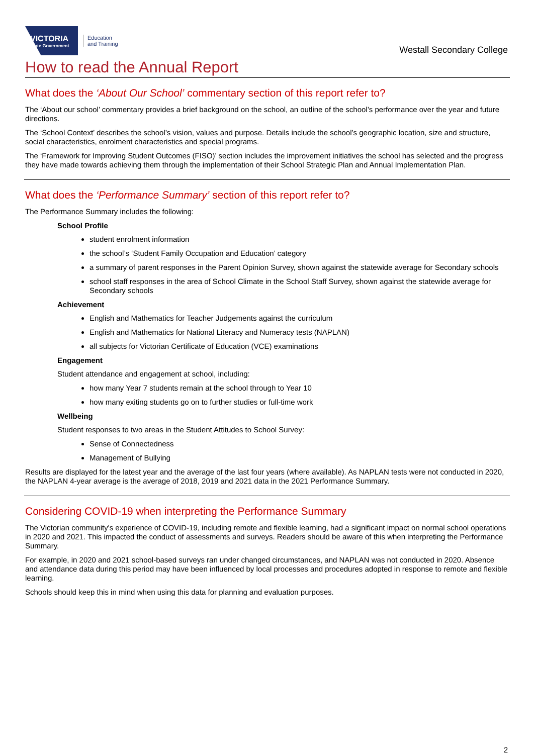VICTORIA
State Government
Education
and Training
Westall Secondary College
How to read the Annual Report
What does the ‘About Our School’ commentary section of this report refer to?
The ‘About our school’ commentary provides a brief background on the school, an outline of the school’s performance over the year and future directions.
The ‘School Context’ describes the school’s vision, values and purpose. Details include the school’s geographic location, size and structure, social characteristics, enrolment characteristics and special programs.
The ‘Framework for Improving Student Outcomes (FISO)’ section includes the improvement initiatives the school has selected and the progress they have made towards achieving them through the implementation of their School Strategic Plan and Annual Implementation Plan.
What does the ‘Performance Summary’ section of this report refer to?
The Performance Summary includes the following:
School Profile
student enrolment information
the school’s ‘Student Family Occupation and Education’ category
a summary of parent responses in the Parent Opinion Survey, shown against the statewide average for Secondary schools
school staff responses in the area of School Climate in the School Staff Survey, shown against the statewide average for Secondary schools
Achievement
English and Mathematics for Teacher Judgements against the curriculum
English and Mathematics for National Literacy and Numeracy tests (NAPLAN)
all subjects for Victorian Certificate of Education (VCE) examinations
Engagement
Student attendance and engagement at school, including:
how many Year 7 students remain at the school through to Year 10
how many exiting students go on to further studies or full-time work
Wellbeing
Student responses to two areas in the Student Attitudes to School Survey:
Sense of Connectedness
Management of Bullying
Results are displayed for the latest year and the average of the last four years (where available). As NAPLAN tests were not conducted in 2020, the NAPLAN 4-year average is the average of 2018, 2019 and 2021 data in the 2021 Performance Summary.
Considering COVID-19 when interpreting the Performance Summary
The Victorian community's experience of COVID-19, including remote and flexible learning, had a significant impact on normal school operations in 2020 and 2021. This impacted the conduct of assessments and surveys. Readers should be aware of this when interpreting the Performance Summary.
For example, in 2020 and 2021 school-based surveys ran under changed circumstances, and NAPLAN was not conducted in 2020. Absence and attendance data during this period may have been influenced by local processes and procedures adopted in response to remote and flexible learning.
Schools should keep this in mind when using this data for planning and evaluation purposes.
2